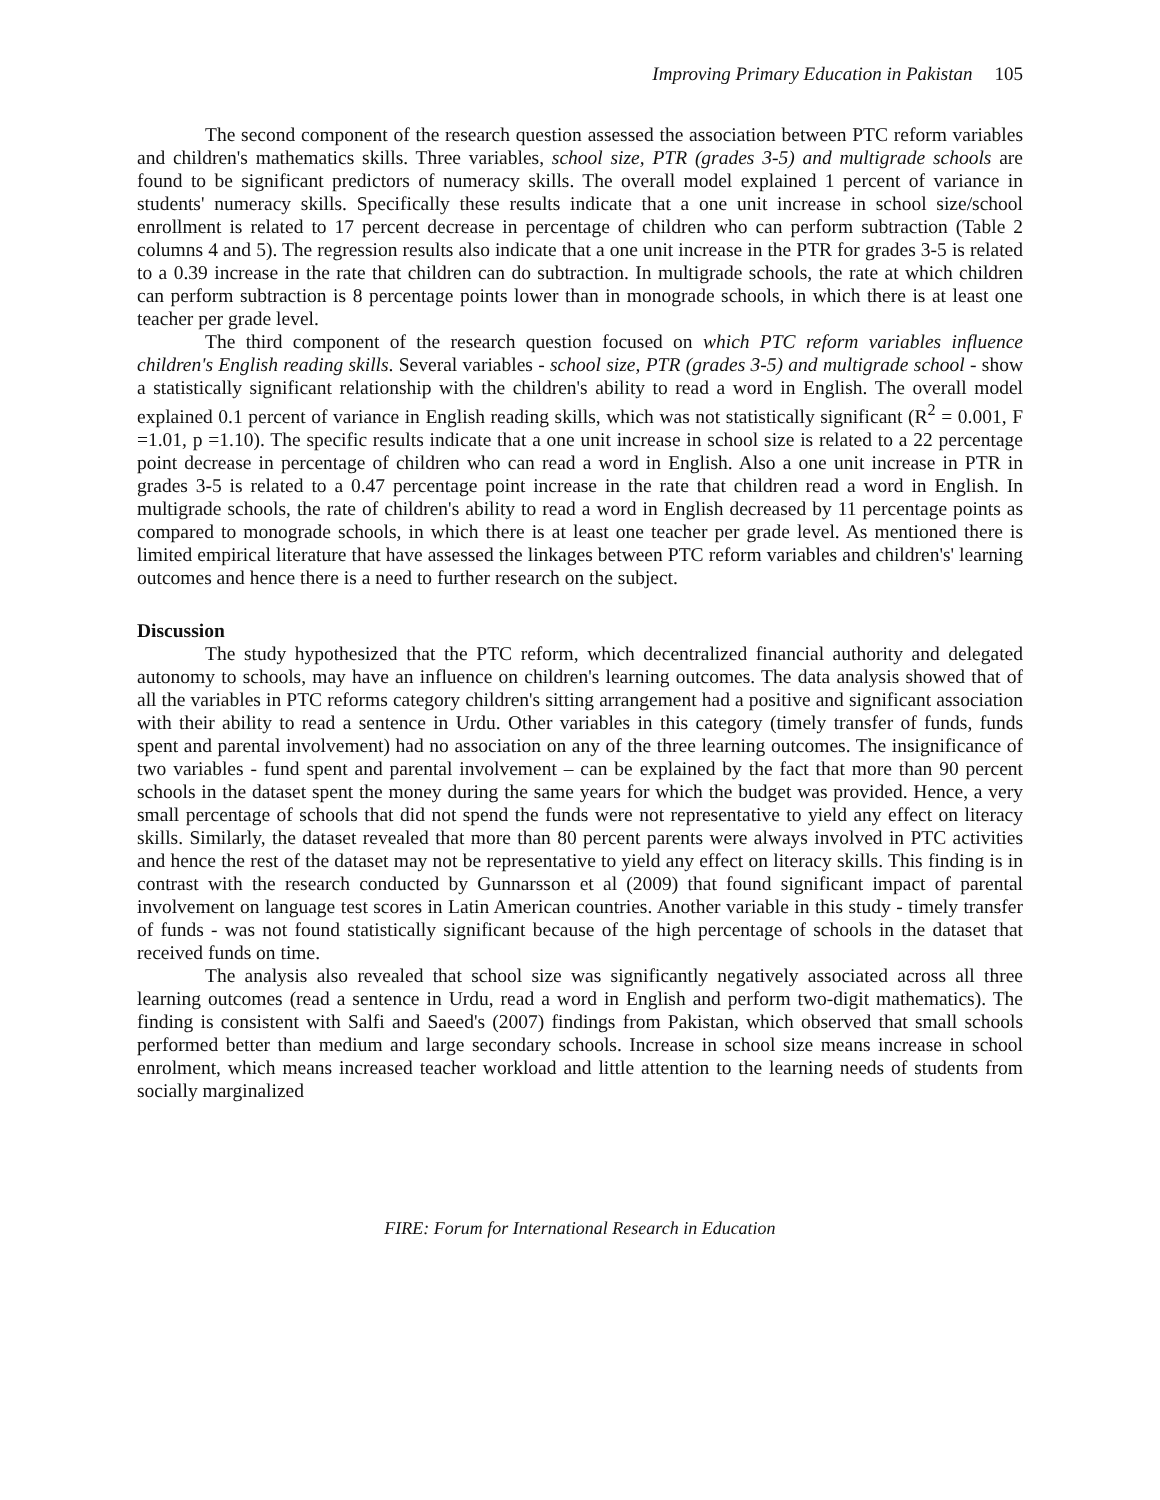Improving Primary Education in Pakistan 105
The second component of the research question assessed the association between PTC reform variables and children's mathematics skills. Three variables, school size, PTR (grades 3-5) and multigrade schools are found to be significant predictors of numeracy skills. The overall model explained 1 percent of variance in students' numeracy skills. Specifically these results indicate that a one unit increase in school size/school enrollment is related to 17 percent decrease in percentage of children who can perform subtraction (Table 2 columns 4 and 5). The regression results also indicate that a one unit increase in the PTR for grades 3-5 is related to a 0.39 increase in the rate that children can do subtraction. In multigrade schools, the rate at which children can perform subtraction is 8 percentage points lower than in monograde schools, in which there is at least one teacher per grade level.
The third component of the research question focused on which PTC reform variables influence children's English reading skills. Several variables - school size, PTR (grades 3-5) and multigrade school - show a statistically significant relationship with the children's ability to read a word in English. The overall model explained 0.1 percent of variance in English reading skills, which was not statistically significant (R<sup>2</sup> = 0.001, F =1.01, p =1.10). The specific results indicate that a one unit increase in school size is related to a 22 percentage point decrease in percentage of children who can read a word in English. Also a one unit increase in PTR in grades 3-5 is related to a 0.47 percentage point increase in the rate that children read a word in English. In multigrade schools, the rate of children's ability to read a word in English decreased by 11 percentage points as compared to monograde schools, in which there is at least one teacher per grade level. As mentioned there is limited empirical literature that have assessed the linkages between PTC reform variables and children's' learning outcomes and hence there is a need to further research on the subject.
Discussion
The study hypothesized that the PTC reform, which decentralized financial authority and delegated autonomy to schools, may have an influence on children's learning outcomes. The data analysis showed that of all the variables in PTC reforms category children's sitting arrangement had a positive and significant association with their ability to read a sentence in Urdu. Other variables in this category (timely transfer of funds, funds spent and parental involvement) had no association on any of the three learning outcomes. The insignificance of two variables - fund spent and parental involvement – can be explained by the fact that more than 90 percent schools in the dataset spent the money during the same years for which the budget was provided. Hence, a very small percentage of schools that did not spend the funds were not representative to yield any effect on literacy skills. Similarly, the dataset revealed that more than 80 percent parents were always involved in PTC activities and hence the rest of the dataset may not be representative to yield any effect on literacy skills. This finding is in contrast with the research conducted by Gunnarsson et al (2009) that found significant impact of parental involvement on language test scores in Latin American countries. Another variable in this study - timely transfer of funds - was not found statistically significant because of the high percentage of schools in the dataset that received funds on time.
The analysis also revealed that school size was significantly negatively associated across all three learning outcomes (read a sentence in Urdu, read a word in English and perform two-digit mathematics). The finding is consistent with Salfi and Saeed's (2007) findings from Pakistan, which observed that small schools performed better than medium and large secondary schools. Increase in school size means increase in school enrolment, which means increased teacher workload and little attention to the learning needs of students from socially marginalized
FIRE: Forum for International Research in Education